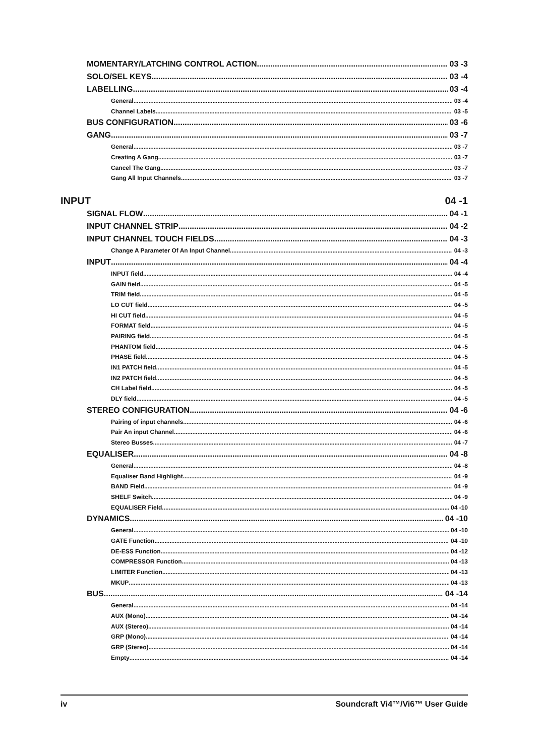MOMENTARY/LATCHING CONTROL ACTION 03 -3
SOLO/SEL KEYS 03 -4
LABELLING 03 -4
General 03 -4
Channel Labels 03 -5
BUS CONFIGURATION 03 -6
GANG 03 -7
General 03 -7
Creating A Gang 03 -7
Cancel The Gang 03 -7
Gang All Input Channels 03 -7
INPUT 04 -1
SIGNAL FLOW 04 -1
INPUT CHANNEL STRIP 04 -2
INPUT CHANNEL TOUCH FIELDS 04 -3
Change A Parameter Of An Input Channel 04 -3
INPUT 04 -4
INPUT field 04 -4
GAIN field 04 -5
TRIM field 04 -5
LO CUT field 04 -5
HI CUT field 04 -5
FORMAT field 04 -5
PAIRING field 04 -5
PHANTOM field 04 -5
PHASE field 04 -5
IN1 PATCH field 04 -5
IN2 PATCH field 04 -5
CH Label field 04 -5
DLY field 04 -5
STEREO CONFIGURATION 04 -6
Pairing of input channels 04 -6
Pair An input Channel 04 -6
Stereo Busses 04 -7
EQUALISER 04 -8
General 04 -8
Equaliser Band Highlight 04 -9
BAND Field 04 -9
SHELF Switch 04 -9
EQUALISER Field 04 -10
DYNAMICS 04 -10
General 04 -10
GATE Function 04 -10
DE-ESS Function 04 -12
COMPRESSOR Function 04 -13
LIMITER Function 04 -13
MKUP 04 -13
BUS 04 -14
General 04 -14
AUX (Mono) 04 -14
AUX (Stereo) 04 -14
GRP (Mono) 04 -14
GRP (Stereo) 04 -14
Empty 04 -14
iv Soundcraft Vi4™/Vi6™ User Guide